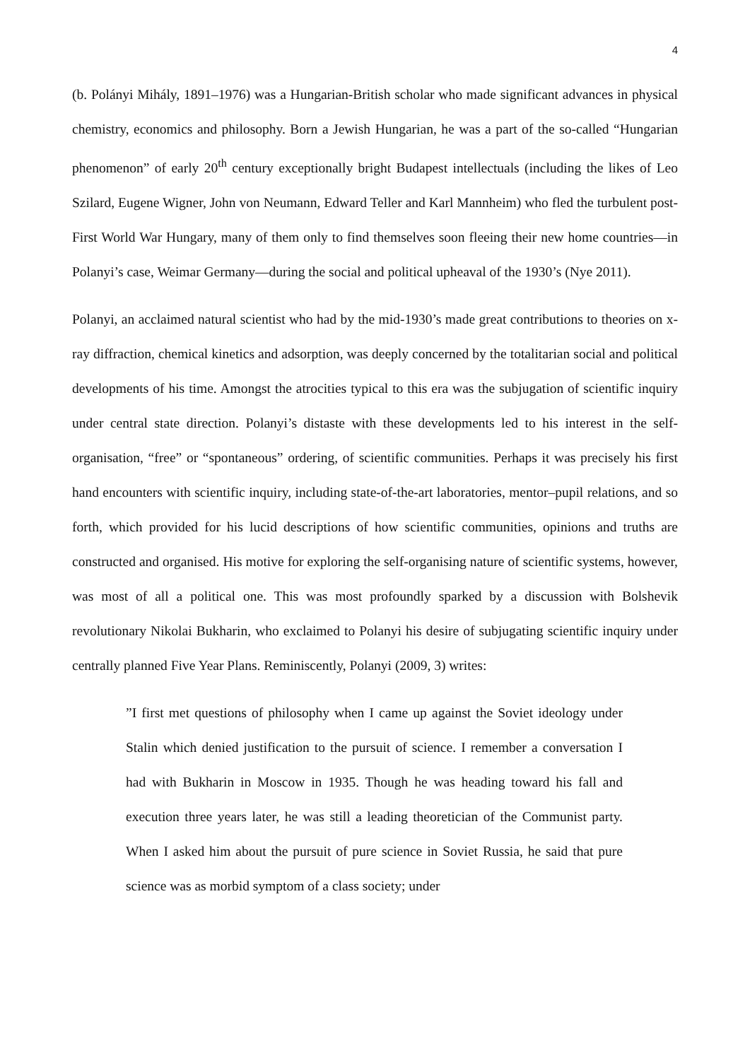4
(b. Polányi Mihály, 1891–1976) was a Hungarian-British scholar who made significant advances in physical chemistry, economics and philosophy. Born a Jewish Hungarian, he was a part of the so-called “Hungarian phenomenon” of early 20<sup>th</sup> century exceptionally bright Budapest intellectuals (including the likes of Leo Szilard, Eugene Wigner, John von Neumann, Edward Teller and Karl Mannheim) who fled the turbulent post-First World War Hungary, many of them only to find themselves soon fleeing their new home countries—in Polanyi’s case, Weimar Germany—during the social and political upheaval of the 1930’s (Nye 2011).
Polanyi, an acclaimed natural scientist who had by the mid-1930’s made great contributions to theories on x-ray diffraction, chemical kinetics and adsorption, was deeply concerned by the totalitarian social and political developments of his time. Amongst the atrocities typical to this era was the subjugation of scientific inquiry under central state direction. Polanyi’s distaste with these developments led to his interest in the self-organisation, “free” or “spontaneous” ordering, of scientific communities. Perhaps it was precisely his first hand encounters with scientific inquiry, including state-of-the-art laboratories, mentor–pupil relations, and so forth, which provided for his lucid descriptions of how scientific communities, opinions and truths are constructed and organised. His motive for exploring the self-organising nature of scientific systems, however, was most of all a political one. This was most profoundly sparked by a discussion with Bolshevik revolutionary Nikolai Bukharin, who exclaimed to Polanyi his desire of subjugating scientific inquiry under centrally planned Five Year Plans. Reminiscently, Polanyi (2009, 3) writes:
”I first met questions of philosophy when I came up against the Soviet ideology under Stalin which denied justification to the pursuit of science. I remember a conversation I had with Bukharin in Moscow in 1935. Though he was heading toward his fall and execution three years later, he was still a leading theoretician of the Communist party. When I asked him about the pursuit of pure science in Soviet Russia, he said that pure science was as morbid symptom of a class society; under